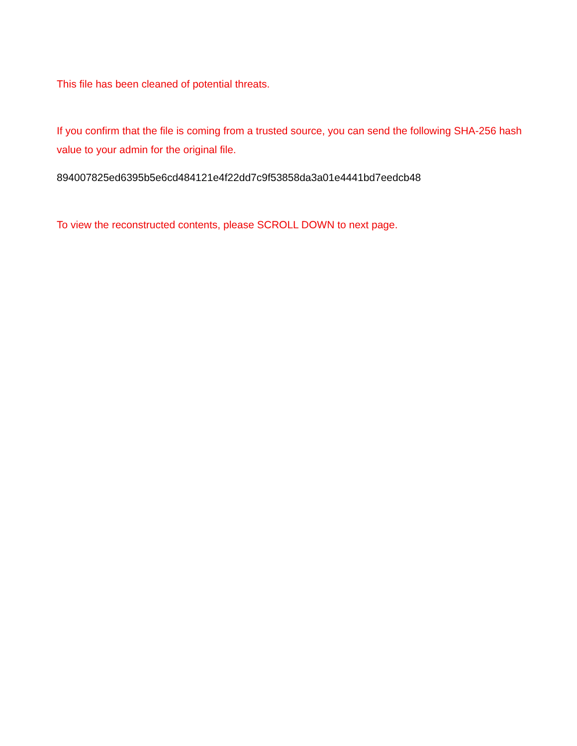This file has been cleaned of potential threats.
If you confirm that the file is coming from a trusted source, you can send the following SHA-256 hash value to your admin for the original file.
894007825ed6395b5e6cd484121e4f22dd7c9f53858da3a01e4441bd7eedcb48
To view the reconstructed contents, please SCROLL DOWN to next page.